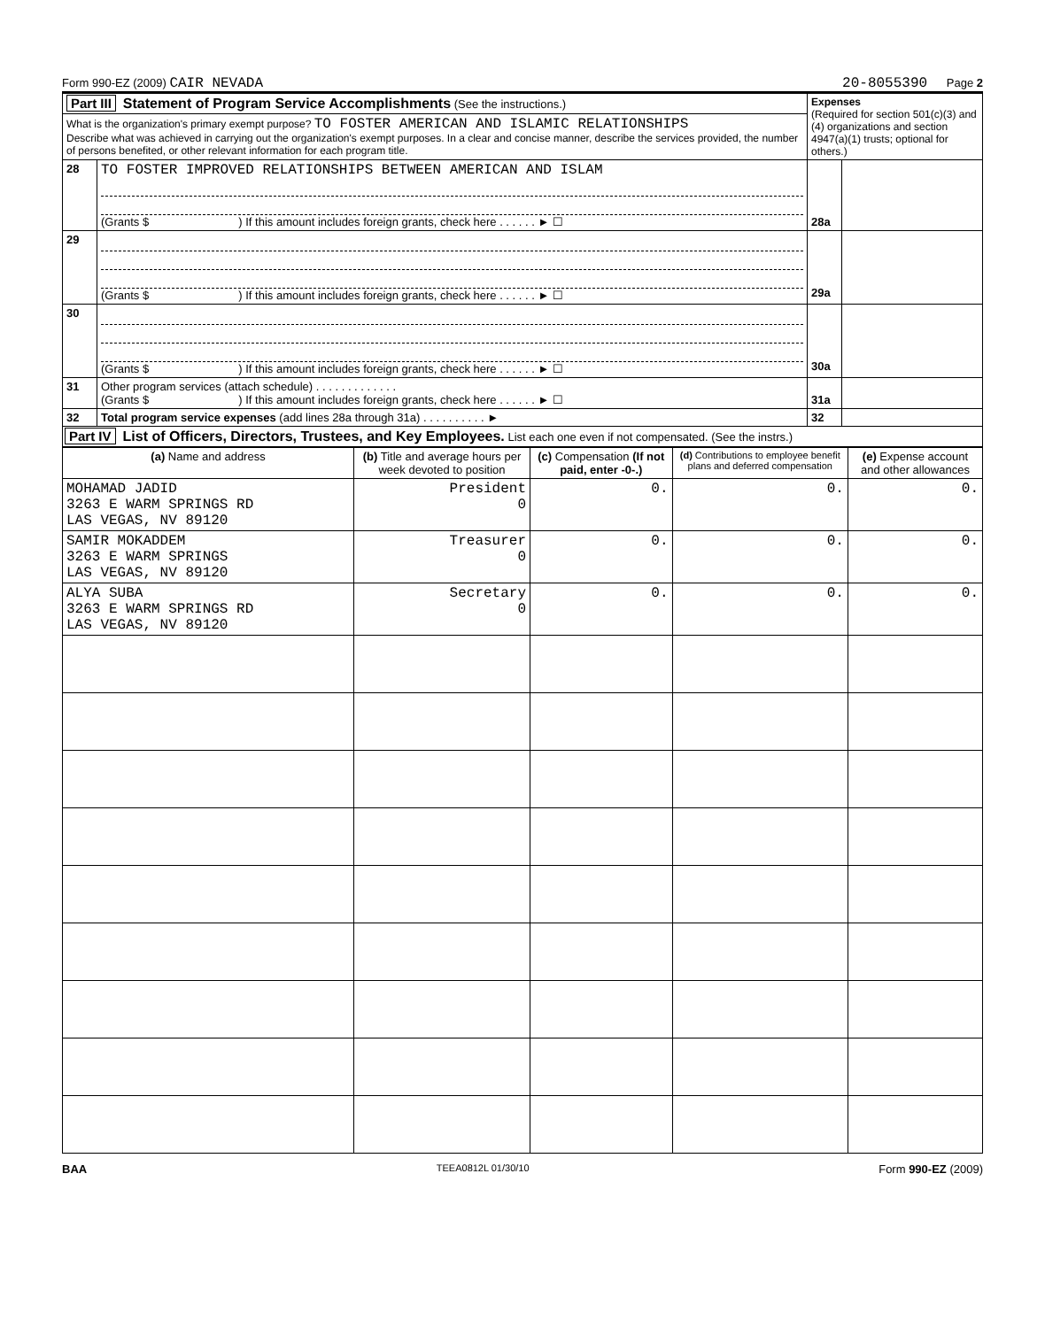Form 990-EZ (2009) CAIR NEVADA 20-8055390 Page 2
| Part III Statement of Program Service Accomplishments (See the instructions.) | | Expenses (Required for section 501(c)(3) and (4) organizations and section 4947(a)(1) trusts; optional for others.) | |
| What is the organization's primary exempt purpose? TO FOSTER AMERICAN AND ISLAMIC RELATIONSHIPS Describe what was achieved in carrying out the organization's exempt purposes. In a clear and concise manner, describe the services provided, the number of persons benefited, or other relevant information for each program title. | | | |
| 28 | TO FOSTER IMPROVED RELATIONSHIPS BETWEEN AMERICAN AND ISLAM (Grants $ ) If this amount includes foreign grants, check here . . . . . . ► ☐ | 28a | |
| 29 | (Grants $ ) If this amount includes foreign grants, check here . . . . . . ► ☐ | 29a | |
| 30 | (Grants $ ) If this amount includes foreign grants, check here . . . . . . ► ☐ | 30a | |
| 31 | Other program services (attach schedule) . . . . . . . . . . . . . (Grants $ ) If this amount includes foreign grants, check here . . . . . . ► ☐ | 31a | |
| 32 | Total program service expenses (add lines 28a through 31a) . . . . . . . . . . ► | 32 | |
Part IV List of Officers, Directors, Trustees, and Key Employees. List each one even if not compensated. (See the instrs.)
| (a) Name and address | (b) Title and average hours per week devoted to position | (c) Compensation (If not paid, enter -0-.) | (d) Contributions to employee benefit plans and deferred compensation | (e) Expense account and other allowances |
| --- | --- | --- | --- | --- |
| MOHAMAD JADID 3263 E WARM SPRINGS RD LAS VEGAS, NV 89120 | President 0 | 0. | 0. | 0. |
| SAMIR MOKADDEM 3263 E WARM SPRINGS LAS VEGAS, NV 89120 | Treasurer 0 | 0. | 0. | 0. |
| ALYA SUBA 3263 E WARM SPRINGS RD LAS VEGAS, NV 89120 | Secretary 0 | 0. | 0. | 0. |
BAA TEEA0812L 01/30/10 Form 990-EZ (2009)